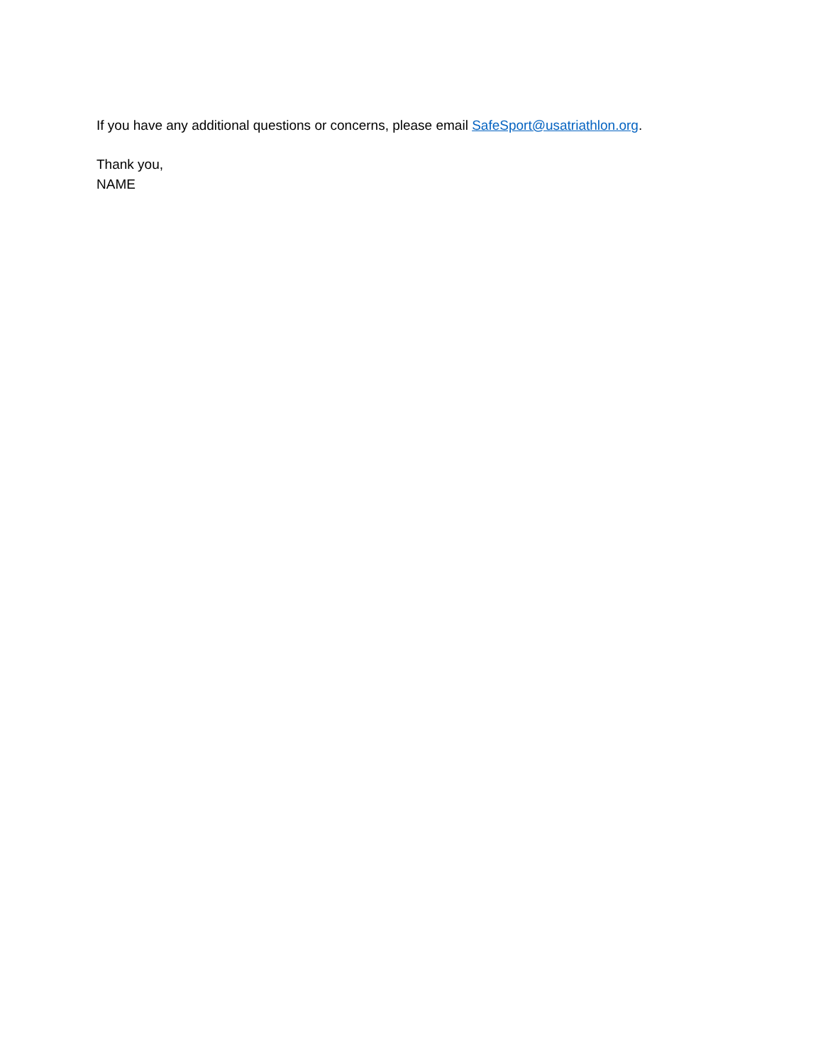If you have any additional questions or concerns, please email SafeSport@usatriathlon.org.
Thank you,
NAME